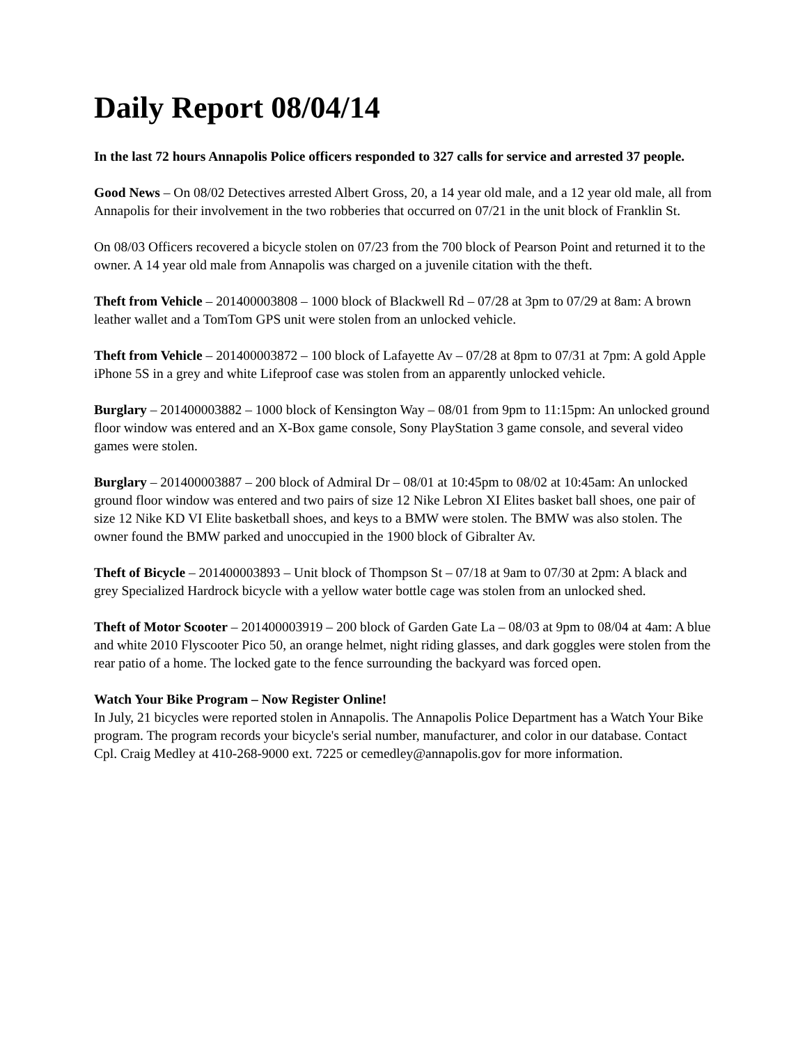Daily Report 08/04/14
In the last 72 hours Annapolis Police officers responded to 327 calls for service and arrested 37 people.
Good News – On 08/02 Detectives arrested Albert Gross, 20, a 14 year old male, and a 12 year old male, all from Annapolis for their involvement in the two robberies that occurred on 07/21 in the unit block of Franklin St.
On 08/03 Officers recovered a bicycle stolen on 07/23 from the 700 block of Pearson Point and returned it to the owner. A 14 year old male from Annapolis was charged on a juvenile citation with the theft.
Theft from Vehicle – 201400003808 – 1000 block of Blackwell Rd – 07/28 at 3pm to 07/29 at 8am: A brown leather wallet and a TomTom GPS unit were stolen from an unlocked vehicle.
Theft from Vehicle – 201400003872 – 100 block of Lafayette Av – 07/28 at 8pm to 07/31 at 7pm: A gold Apple iPhone 5S in a grey and white Lifeproof case was stolen from an apparently unlocked vehicle.
Burglary – 201400003882 – 1000 block of Kensington Way – 08/01 from 9pm to 11:15pm: An unlocked ground floor window was entered and an X-Box game console, Sony PlayStation 3 game console, and several video games were stolen.
Burglary – 201400003887 – 200 block of Admiral Dr – 08/01 at 10:45pm to 08/02 at 10:45am: An unlocked ground floor window was entered and two pairs of size 12 Nike Lebron XI Elites basket ball shoes, one pair of size 12 Nike KD VI Elite basketball shoes, and keys to a BMW were stolen. The BMW was also stolen. The owner found the BMW parked and unoccupied in the 1900 block of Gibralter Av.
Theft of Bicycle – 201400003893 – Unit block of Thompson St – 07/18 at 9am to 07/30 at 2pm: A black and grey Specialized Hardrock bicycle with a yellow water bottle cage was stolen from an unlocked shed.
Theft of Motor Scooter – 201400003919 – 200 block of Garden Gate La – 08/03 at 9pm to 08/04 at 4am: A blue and white 2010 Flyscooter Pico 50, an orange helmet, night riding glasses, and dark goggles were stolen from the rear patio of a home. The locked gate to the fence surrounding the backyard was forced open.
Watch Your Bike Program – Now Register Online!
In July, 21 bicycles were reported stolen in Annapolis. The Annapolis Police Department has a Watch Your Bike program. The program records your bicycle's serial number, manufacturer, and color in our database. Contact Cpl. Craig Medley at 410-268-9000 ext. 7225 or cemedley@annapolis.gov for more information.